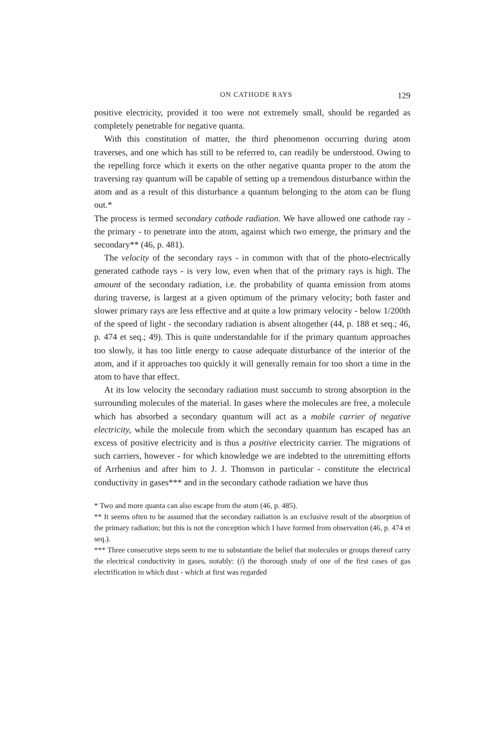ON CATHODE RAYS 129
positive electricity, provided it too were not extremely small, should be regarded as completely penetrable for negative quanta.
With this constitution of matter, the third phenomenon occurring during atom traverses, and one which has still to be referred to, can readily be understood. Owing to the repelling force which it exerts on the other negative quanta proper to the atom the traversing ray quantum will be capable of setting up a tremendous disturbance within the atom and as a result of this disturbance a quantum belonging to the atom can be flung out.*
The process is termed secondary cathode radiation. We have allowed one cathode ray - the primary - to penetrate into the atom, against which two emerge, the primary and the secondary** (46, p. 481).
The velocity of the secondary rays - in common with that of the photo-electrically generated cathode rays - is very low, even when that of the primary rays is high. The amount of the secondary radiation, i.e. the probability of quanta emission from atoms during traverse, is largest at a given optimum of the primary velocity; both faster and slower primary rays are less effective and at quite a low primary velocity - below 1/200th of the speed of light - the secondary radiation is absent altogether (44, p. 188 et seq.; 46, p. 474 et seq.; 49). This is quite understandable for if the primary quantum approaches too slowly, it has too little energy to cause adequate disturbance of the interior of the atom, and if it approaches too quickly it will generally remain for too short a time in the atom to have that effect.
At its low velocity the secondary radiation must succumb to strong absorption in the surrounding molecules of the material. In gases where the molecules are free, a molecule which has absorbed a secondary quantum will act as a mobile carrier of negative electricity, while the molecule from which the secondary quantum has escaped has an excess of positive electricity and is thus a positive electricity carrier. The migrations of such carriers, however - for which knowledge we are indebted to the unremitting efforts of Arrhenius and after him to J. J. Thomson in particular - constitute the electrical conductivity in gases*** and in the secondary cathode radiation we have thus
* Two and more quanta can also escape from the atom (46, p. 485).
** It seems often to be assumed that the secondary radiation is an exclusive result of the absorption of the primary radiation; but this is not the conception which I have formed from observation (46, p. 474 et seq.).
*** Three consecutive steps seem to me to substantiate the belief that molecules or groups thereof carry the electrical conductivity in gases, notably: (i) the thorough study of one of the first cases of gas electrification in which dust - which at first was regarded